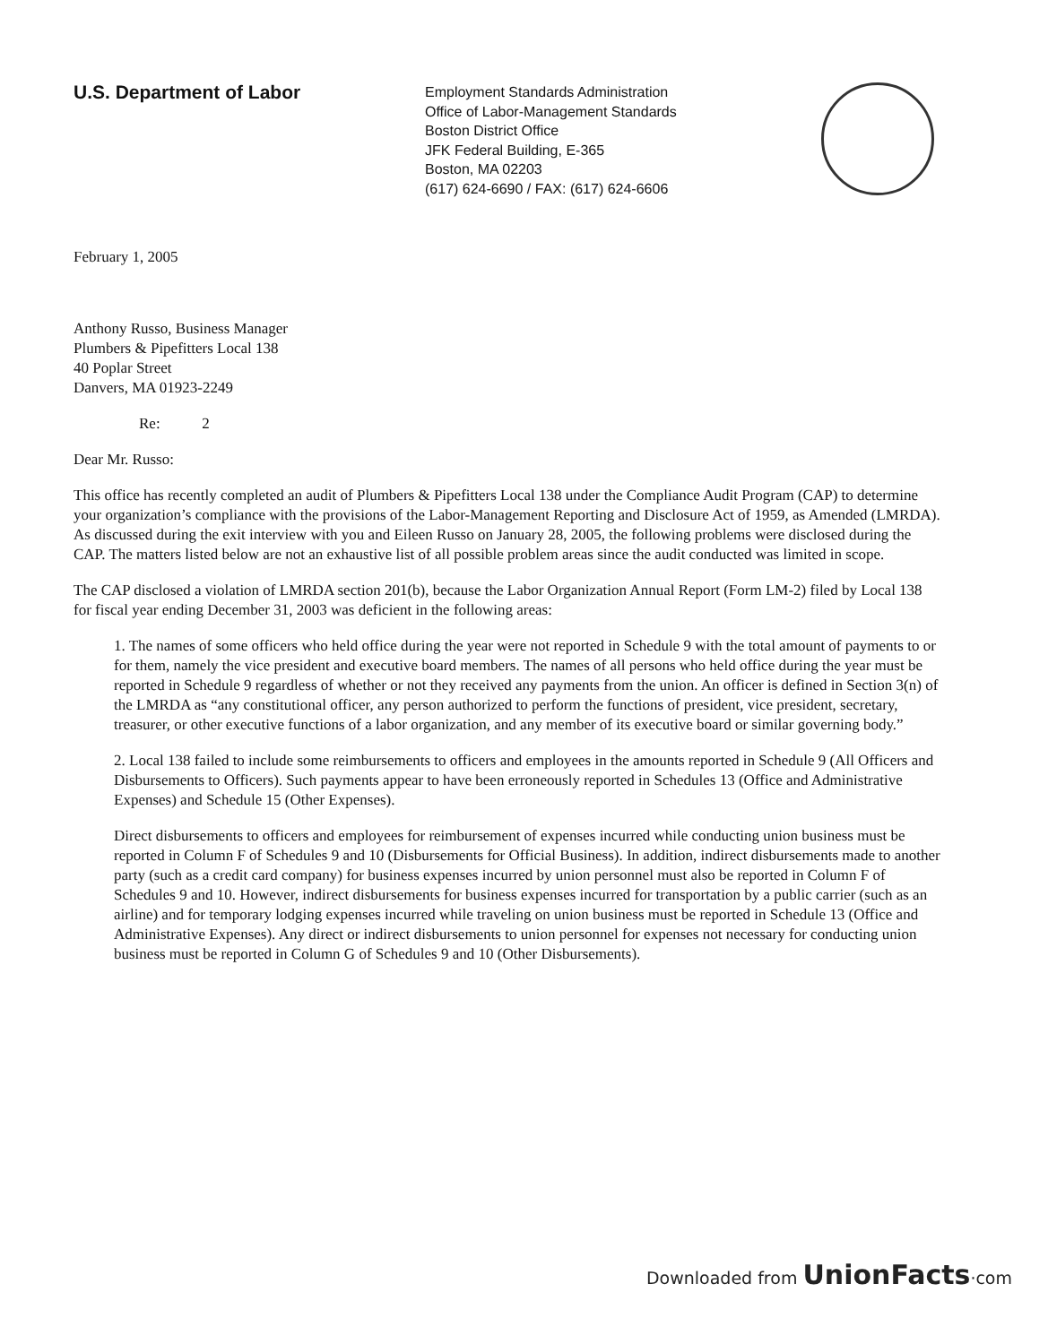U.S. Department of Labor
Employment Standards Administration
Office of Labor-Management Standards
Boston District Office
JFK Federal Building, E-365
Boston, MA 02203
(617) 624-6690 / FAX: (617) 624-6606
February 1, 2005
Anthony Russo, Business Manager
Plumbers & Pipefitters Local 138
40 Poplar Street
Danvers, MA 01923-2249
Re: 2
Dear Mr. Russo:
This office has recently completed an audit of Plumbers & Pipefitters Local 138 under the Compliance Audit Program (CAP) to determine your organization’s compliance with the provisions of the Labor-Management Reporting and Disclosure Act of 1959, as Amended (LMRDA). As discussed during the exit interview with you and Eileen Russo on January 28, 2005, the following problems were disclosed during the CAP. The matters listed below are not an exhaustive list of all possible problem areas since the audit conducted was limited in scope.
The CAP disclosed a violation of LMRDA section 201(b), because the Labor Organization Annual Report (Form LM-2) filed by Local 138 for fiscal year ending December 31, 2003 was deficient in the following areas:
1. The names of some officers who held office during the year were not reported in Schedule 9 with the total amount of payments to or for them, namely the vice president and executive board members. The names of all persons who held office during the year must be reported in Schedule 9 regardless of whether or not they received any payments from the union. An officer is defined in Section 3(n) of the LMRDA as “any constitutional officer, any person authorized to perform the functions of president, vice president, secretary, treasurer, or other executive functions of a labor organization, and any member of its executive board or similar governing body.”
2. Local 138 failed to include some reimbursements to officers and employees in the amounts reported in Schedule 9 (All Officers and Disbursements to Officers). Such payments appear to have been erroneously reported in Schedules 13 (Office and Administrative Expenses) and Schedule 15 (Other Expenses).
Direct disbursements to officers and employees for reimbursement of expenses incurred while conducting union business must be reported in Column F of Schedules 9 and 10 (Disbursements for Official Business). In addition, indirect disbursements made to another party (such as a credit card company) for business expenses incurred by union personnel must also be reported in Column F of Schedules 9 and 10. However, indirect disbursements for business expenses incurred for transportation by a public carrier (such as an airline) and for temporary lodging expenses incurred while traveling on union business must be reported in Schedule 13 (Office and Administrative Expenses). Any direct or indirect disbursements to union personnel for expenses not necessary for conducting union business must be reported in Column G of Schedules 9 and 10 (Other Disbursements).
Downloaded from UnionFacts·com